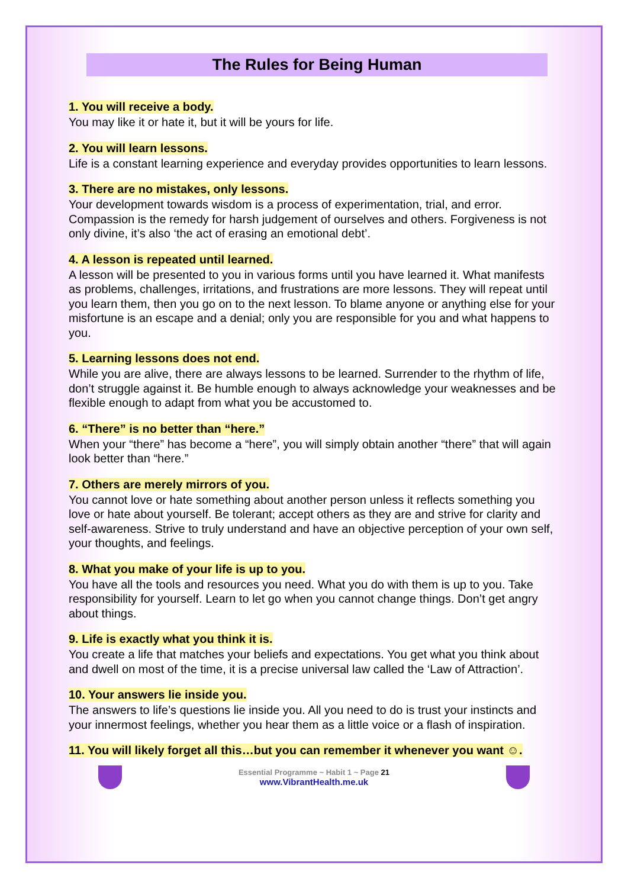The Rules for Being Human
1. You will receive a body.
You may like it or hate it, but it will be yours for life.
2. You will learn lessons.
Life is a constant learning experience and everyday provides opportunities to learn lessons.
3. There are no mistakes, only lessons.
Your development towards wisdom is a process of experimentation, trial, and error. Compassion is the remedy for harsh judgement of ourselves and others. Forgiveness is not only divine, it’s also ‘the act of erasing an emotional debt’.
4. A lesson is repeated until learned.
A lesson will be presented to you in various forms until you have learned it. What manifests as problems, challenges, irritations, and frustrations are more lessons. They will repeat until you learn them, then you go on to the next lesson. To blame anyone or anything else for your misfortune is an escape and a denial; only you are responsible for you and what happens to you.
5. Learning lessons does not end.
While you are alive, there are always lessons to be learned. Surrender to the rhythm of life, don’t struggle against it. Be humble enough to always acknowledge your weaknesses and be flexible enough to adapt from what you be accustomed to.
6. “There” is no better than “here.”
When your “there” has become a “here”, you will simply obtain another “there” that will again look better than “here.”
7. Others are merely mirrors of you.
You cannot love or hate something about another person unless it reflects something you love or hate about yourself. Be tolerant; accept others as they are and strive for clarity and self-awareness. Strive to truly understand and have an objective perception of your own self, your thoughts, and feelings.
8. What you make of your life is up to you.
You have all the tools and resources you need. What you do with them is up to you. Take responsibility for yourself. Learn to let go when you cannot change things. Don’t get angry about things.
9. Life is exactly what you think it is.
You create a life that matches your beliefs and expectations. You get what you think about and dwell on most of the time, it is a precise universal law called the ‘Law of Attraction’.
10. Your answers lie inside you.
The answers to life’s questions lie inside you. All you need to do is trust your instincts and your innermost feelings, whether you hear them as a little voice or a flash of inspiration.
11. You will likely forget all this…but you can remember it whenever you want ☺.
Essential Programme ~ Habit 1 ~ Page 21
www.VibrantHealth.me.uk